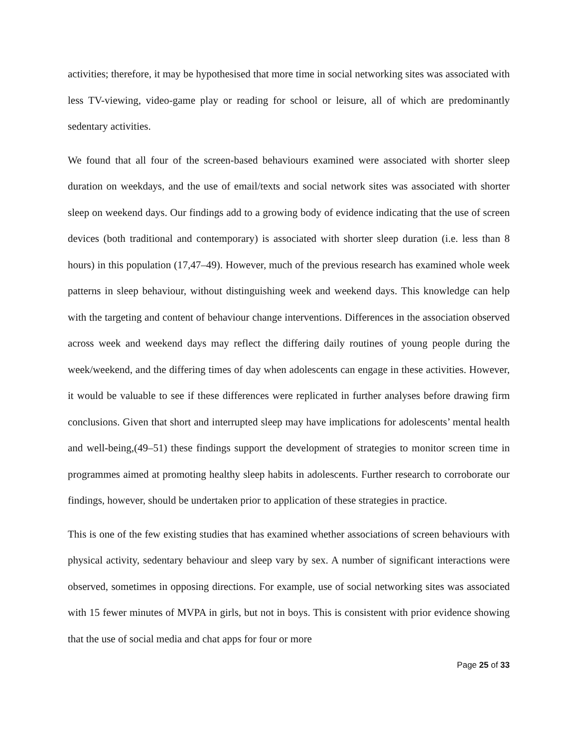activities; therefore, it may be hypothesised that more time in social networking sites was associated with less TV-viewing, video-game play or reading for school or leisure, all of which are predominantly sedentary activities.
We found that all four of the screen-based behaviours examined were associated with shorter sleep duration on weekdays, and the use of email/texts and social network sites was associated with shorter sleep on weekend days. Our findings add to a growing body of evidence indicating that the use of screen devices (both traditional and contemporary) is associated with shorter sleep duration (i.e. less than 8 hours) in this population (17,47–49). However, much of the previous research has examined whole week patterns in sleep behaviour, without distinguishing week and weekend days. This knowledge can help with the targeting and content of behaviour change interventions. Differences in the association observed across week and weekend days may reflect the differing daily routines of young people during the week/weekend, and the differing times of day when adolescents can engage in these activities. However, it would be valuable to see if these differences were replicated in further analyses before drawing firm conclusions. Given that short and interrupted sleep may have implications for adolescents’ mental health and well-being,(49–51) these findings support the development of strategies to monitor screen time in programmes aimed at promoting healthy sleep habits in adolescents. Further research to corroborate our findings, however, should be undertaken prior to application of these strategies in practice.
This is one of the few existing studies that has examined whether associations of screen behaviours with physical activity, sedentary behaviour and sleep vary by sex. A number of significant interactions were observed, sometimes in opposing directions. For example, use of social networking sites was associated with 15 fewer minutes of MVPA in girls, but not in boys. This is consistent with prior evidence showing that the use of social media and chat apps for four or more
Page 25 of 33